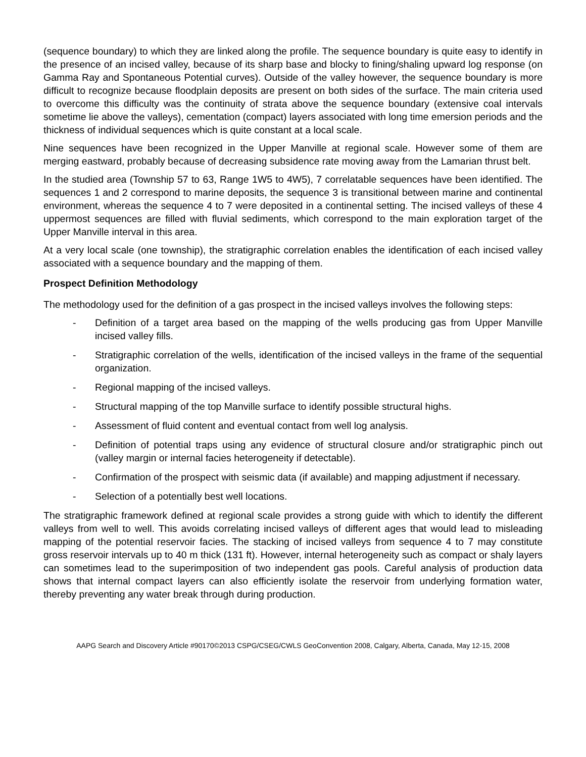(sequence boundary) to which they are linked along the profile. The sequence boundary is quite easy to identify in the presence of an incised valley, because of its sharp base and blocky to fining/shaling upward log response (on Gamma Ray and Spontaneous Potential curves). Outside of the valley however, the sequence boundary is more difficult to recognize because floodplain deposits are present on both sides of the surface. The main criteria used to overcome this difficulty was the continuity of strata above the sequence boundary (extensive coal intervals sometime lie above the valleys), cementation (compact) layers associated with long time emersion periods and the thickness of individual sequences which is quite constant at a local scale.
Nine sequences have been recognized in the Upper Manville at regional scale. However some of them are merging eastward, probably because of decreasing subsidence rate moving away from the Lamarian thrust belt.
In the studied area (Township 57 to 63, Range 1W5 to 4W5), 7 correlatable sequences have been identified. The sequences 1 and 2 correspond to marine deposits, the sequence 3 is transitional between marine and continental environment, whereas the sequence 4 to 7 were deposited in a continental setting. The incised valleys of these 4 uppermost sequences are filled with fluvial sediments, which correspond to the main exploration target of the Upper Manville interval in this area.
At a very local scale (one township), the stratigraphic correlation enables the identification of each incised valley associated with a sequence boundary and the mapping of them.
Prospect Definition Methodology
The methodology used for the definition of a gas prospect in the incised valleys involves the following steps:
- Definition of a target area based on the mapping of the wells producing gas from Upper Manville incised valley fills.
- Stratigraphic correlation of the wells, identification of the incised valleys in the frame of the sequential organization.
- Regional mapping of the incised valleys.
- Structural mapping of the top Manville surface to identify possible structural highs.
- Assessment of fluid content and eventual contact from well log analysis.
- Definition of potential traps using any evidence of structural closure and/or stratigraphic pinch out (valley margin or internal facies heterogeneity if detectable).
- Confirmation of the prospect with seismic data (if available) and mapping adjustment if necessary.
- Selection of a potentially best well locations.
The stratigraphic framework defined at regional scale provides a strong guide with which to identify the different valleys from well to well. This avoids correlating incised valleys of different ages that would lead to misleading mapping of the potential reservoir facies. The stacking of incised valleys from sequence 4 to 7 may constitute gross reservoir intervals up to 40 m thick (131 ft). However, internal heterogeneity such as compact or shaly layers can sometimes lead to the superimposition of two independent gas pools. Careful analysis of production data shows that internal compact layers can also efficiently isolate the reservoir from underlying formation water, thereby preventing any water break through during production.
AAPG Search and Discovery Article #90170©2013 CSPG/CSEG/CWLS GeoConvention 2008, Calgary, Alberta, Canada, May 12-15, 2008